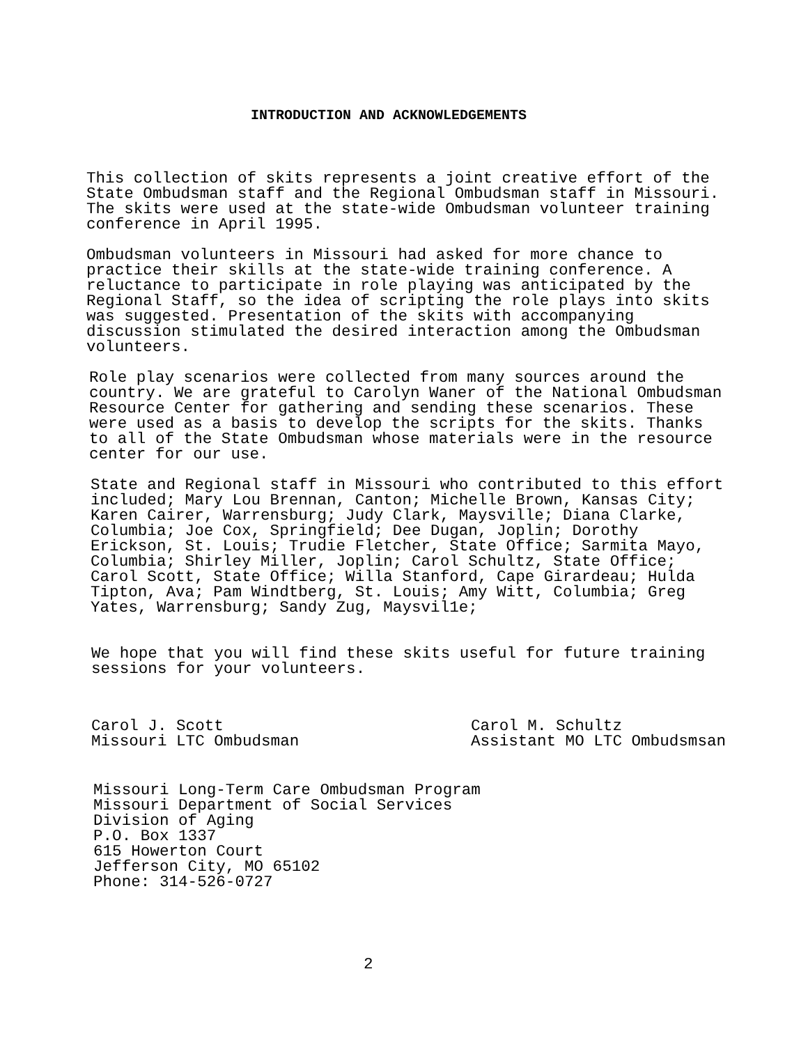INTRODUCTION AND ACKNOWLEDGEMENTS
This collection of skits represents a joint creative effort of the State Ombudsman staff and the Regional Ombudsman staff in Missouri. The skits were used at the state-wide Ombudsman volunteer training conference in April 1995.
Ombudsman volunteers in Missouri had asked for more chance to practice their skills at the state-wide training conference. A reluctance to participate in role playing was anticipated by the Regional Staff, so the idea of scripting the role plays into skits was suggested. Presentation of the skits with accompanying discussion stimulated the desired interaction among the Ombudsman volunteers.
Role play scenarios were collected from many sources around the country. We are grateful to Carolyn Waner of the National Ombudsman Resource Center for gathering and sending these scenarios. These were used as a basis to develop the scripts for the skits. Thanks to all of the State Ombudsman whose materials were in the resource center for our use.
State and Regional staff in Missouri who contributed to this effort included; Mary Lou Brennan, Canton; Michelle Brown, Kansas City; Karen Cairer, Warrensburg; Judy Clark, Maysville; Diana Clarke, Columbia; Joe Cox, Springfield; Dee Dugan, Joplin; Dorothy Erickson, St. Louis; Trudie Fletcher, State Office; Sarmita Mayo, Columbia; Shirley Miller, Joplin; Carol Schultz, State Office; Carol Scott, State Office; Willa Stanford, Cape Girardeau; Hulda Tipton, Ava; Pam Windtberg, St. Louis; Amy Witt, Columbia; Greg Yates, Warrensburg; Sandy Zug, Maysvil1e;
We hope that you will find these skits useful for future training sessions for your volunteers.
Carol J. Scott Missouri LTC Ombudsman
Carol M. Schultz Assistant MO LTC Ombudsmsan
Missouri Long-Term Care Ombudsman Program Missouri Department of Social Services Division of Aging P.O. Box 1337 615 Howerton Court Jefferson City, MO 65102 Phone: 314-526-0727
2